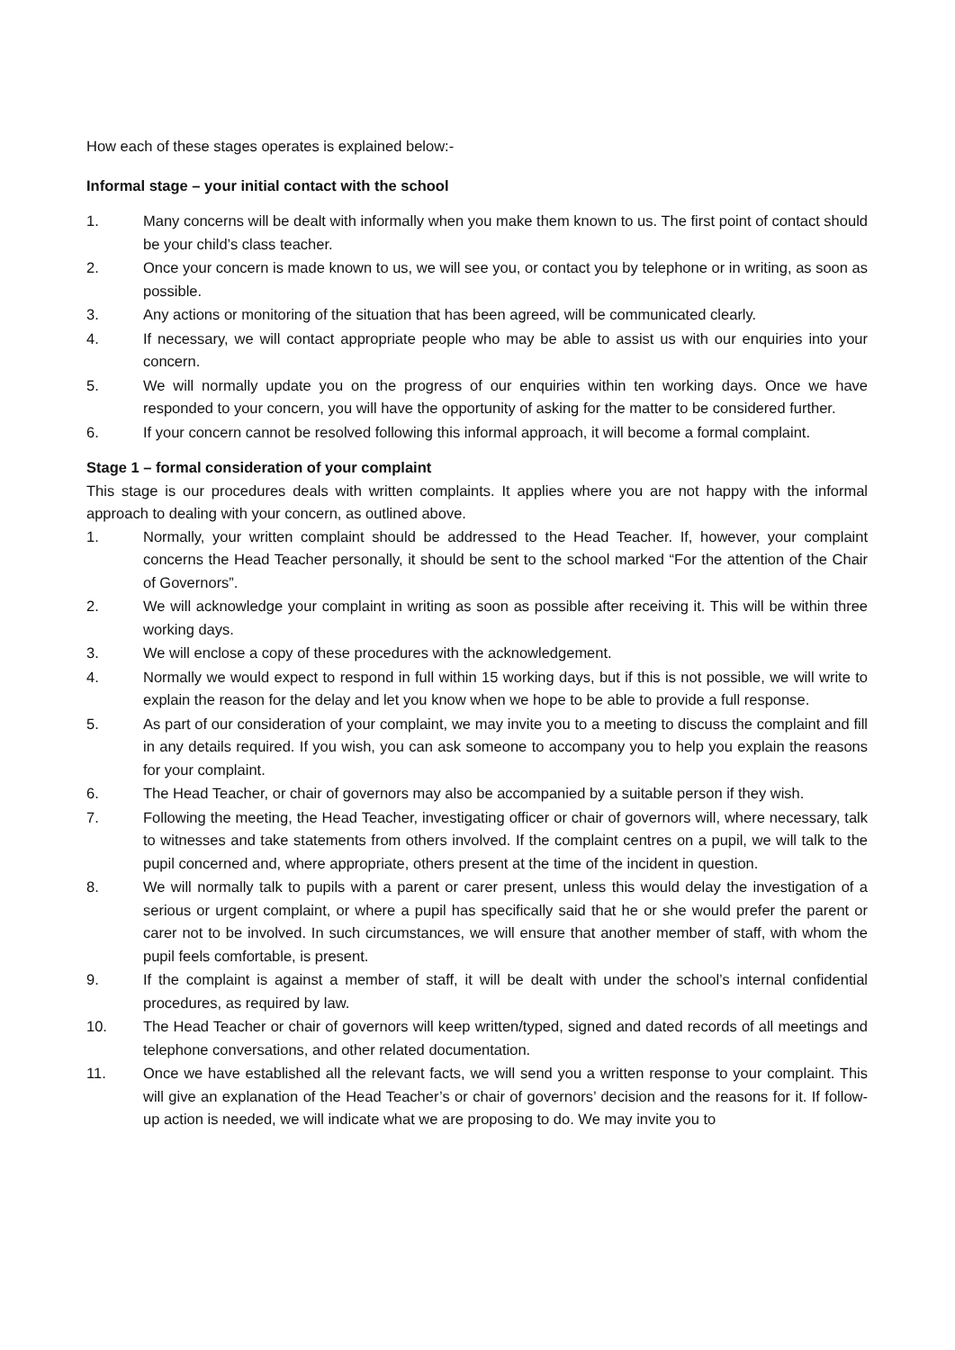How each of these stages operates is explained below:-
Informal stage – your initial contact with the school
1. Many concerns will be dealt with informally when you make them known to us. The first point of contact should be your child’s class teacher.
2. Once your concern is made known to us, we will see you, or contact you by telephone or in writing, as soon as possible.
3. Any actions or monitoring of the situation that has been agreed, will be communicated clearly.
4. If necessary, we will contact appropriate people who may be able to assist us with our enquiries into your concern.
5. We will normally update you on the progress of our enquiries within ten working days. Once we have responded to your concern, you will have the opportunity of asking for the matter to be considered further.
6. If your concern cannot be resolved following this informal approach, it will become a formal complaint.
Stage 1 – formal consideration of your complaint
This stage is our procedures deals with written complaints. It applies where you are not happy with the informal approach to dealing with your concern, as outlined above.
1. Normally, your written complaint should be addressed to the Head Teacher. If, however, your complaint concerns the Head Teacher personally, it should be sent to the school marked “For the attention of the Chair of Governors”.
2. We will acknowledge your complaint in writing as soon as possible after receiving it. This will be within three working days.
3. We will enclose a copy of these procedures with the acknowledgement.
4. Normally we would expect to respond in full within 15 working days, but if this is not possible, we will write to explain the reason for the delay and let you know when we hope to be able to provide a full response.
5. As part of our consideration of your complaint, we may invite you to a meeting to discuss the complaint and fill in any details required. If you wish, you can ask someone to accompany you to help you explain the reasons for your complaint.
6. The Head Teacher, or chair of governors may also be accompanied by a suitable person if they wish.
7. Following the meeting, the Head Teacher, investigating officer or chair of governors will, where necessary, talk to witnesses and take statements from others involved. If the complaint centres on a pupil, we will talk to the pupil concerned and, where appropriate, others present at the time of the incident in question.
8. We will normally talk to pupils with a parent or carer present, unless this would delay the investigation of a serious or urgent complaint, or where a pupil has specifically said that he or she would prefer the parent or carer not to be involved. In such circumstances, we will ensure that another member of staff, with whom the pupil feels comfortable, is present.
9. If the complaint is against a member of staff, it will be dealt with under the school’s internal confidential procedures, as required by law.
10. The Head Teacher or chair of governors will keep written/typed, signed and dated records of all meetings and telephone conversations, and other related documentation.
11. Once we have established all the relevant facts, we will send you a written response to your complaint. This will give an explanation of the Head Teacher’s or chair of governors’ decision and the reasons for it. If follow-up action is needed, we will indicate what we are proposing to do. We may invite you to